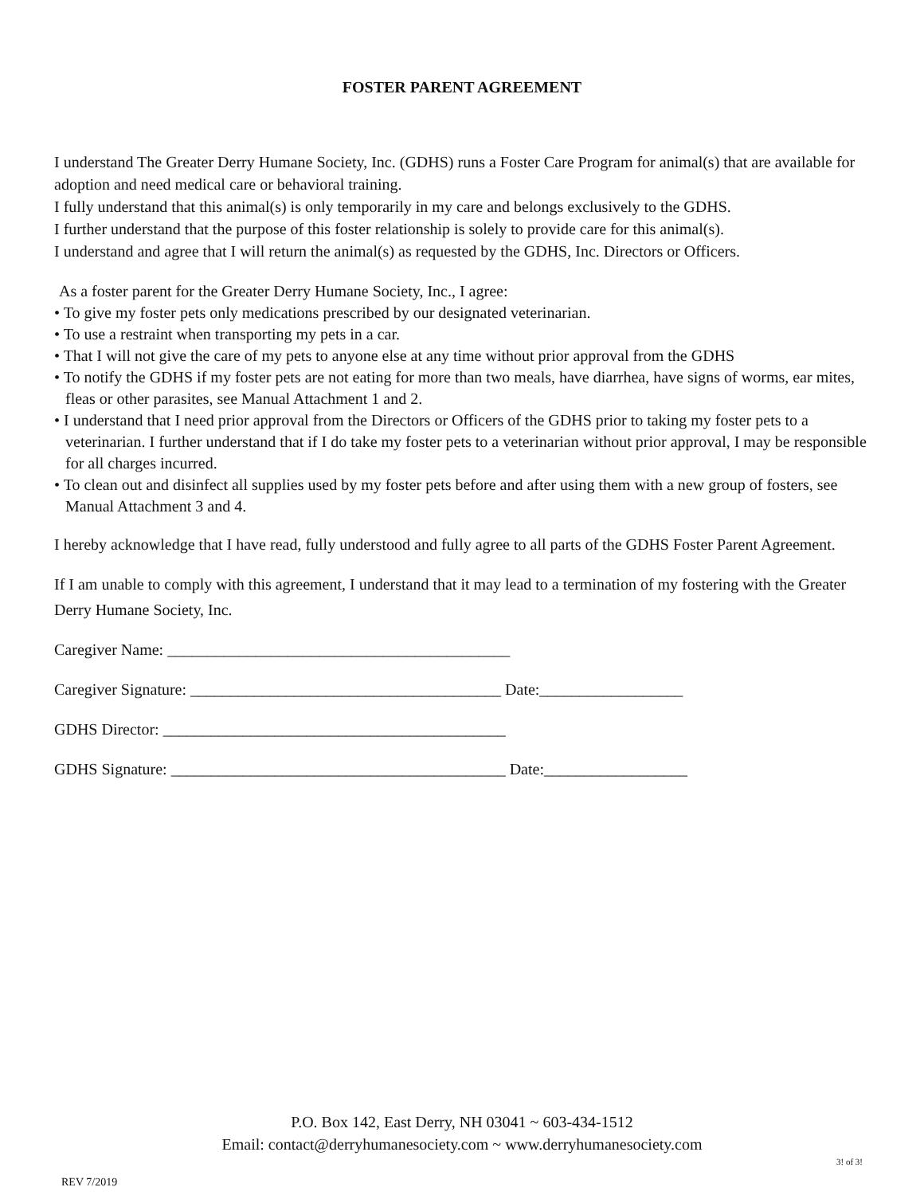FOSTER PARENT AGREEMENT
I understand The Greater Derry Humane Society, Inc. (GDHS) runs a Foster Care Program for animal(s) that are available for adoption and need medical care or behavioral training.
I fully understand that this animal(s) is only temporarily in my care and belongs exclusively to the GDHS.
I further understand that the purpose of this foster relationship is solely to provide care for this animal(s).
I understand and agree that I will return the animal(s) as requested by the GDHS, Inc. Directors or Officers.
As a foster parent for the Greater Derry Humane Society, Inc., I agree:
• To give my foster pets only medications prescribed by our designated veterinarian.
• To use a restraint when transporting my pets in a car.
• That I will not give the care of my pets to anyone else at any time without prior approval from the GDHS
• To notify the GDHS if my foster pets are not eating for more than two meals, have diarrhea, have signs of worms, ear mites, fleas or other parasites, see Manual Attachment 1 and 2.
• I understand that I need prior approval from the Directors or Officers of the GDHS prior to taking my foster pets to a veterinarian. I further understand that if I do take my foster pets to a veterinarian without prior approval, I may be responsible for all charges incurred.
• To clean out and disinfect all supplies used by my foster pets before and after using them with a new group of fosters, see Manual Attachment 3 and 4.
I hereby acknowledge that I have read, fully understood and fully agree to all parts of the GDHS Foster Parent Agreement.
If I am unable to comply with this agreement, I understand that it may lead to a termination of my fostering with the Greater Derry Humane Society, Inc.
Caregiver Name: ___________________________________________
Caregiver Signature: _______________________________________ Date:__________________
GDHS Director: ___________________________________________
GDHS Signature: __________________________________________ Date:__________________
P.O. Box 142, East Derry, NH 03041 ~ 603-434-1512
Email: contact@derryhumanesociety.com ~ www.derryhumanesociety.com
3! of 3!
REV 7/2019